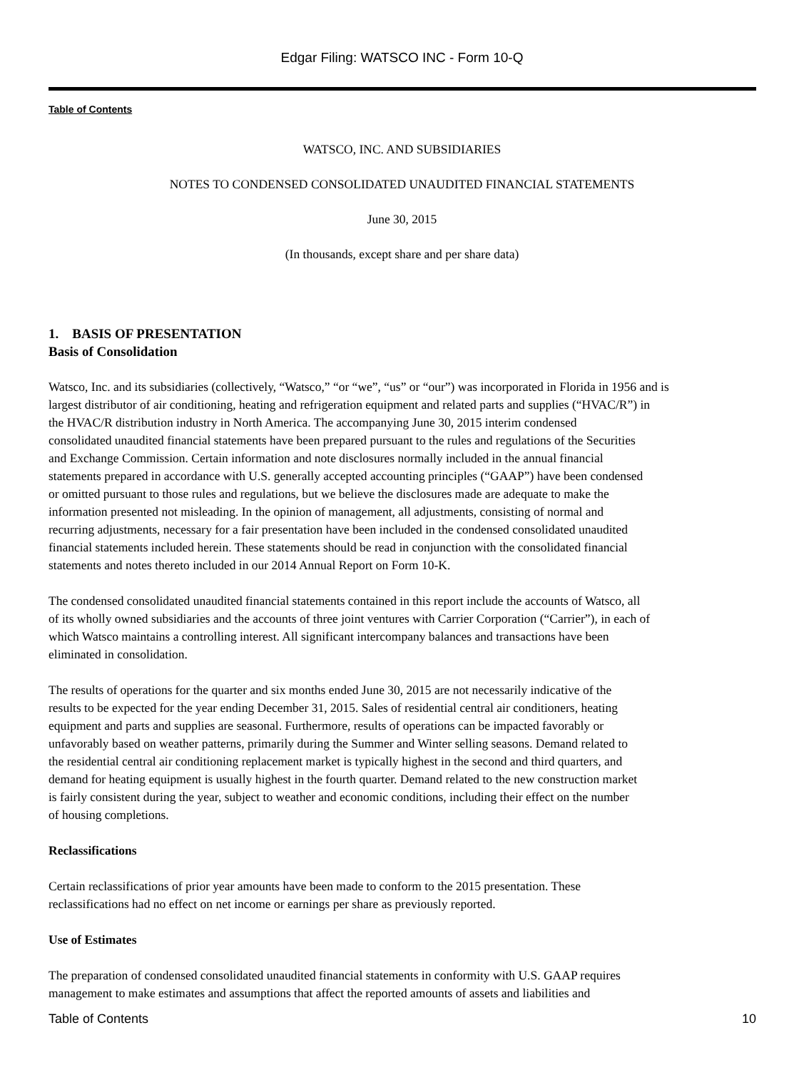Edgar Filing: WATSCO INC - Form 10-Q
Table of Contents
WATSCO, INC. AND SUBSIDIARIES
NOTES TO CONDENSED CONSOLIDATED UNAUDITED FINANCIAL STATEMENTS
June 30, 2015
(In thousands, except share and per share data)
1. BASIS OF PRESENTATION
Basis of Consolidation
Watsco, Inc. and its subsidiaries (collectively, “Watsco,” “or “we”, “us” or “our”) was incorporated in Florida in 1956 and is
largest distributor of air conditioning, heating and refrigeration equipment and related parts and supplies (“HVAC/R”) in
the HVAC/R distribution industry in North America. The accompanying June 30, 2015 interim condensed
consolidated unaudited financial statements have been prepared pursuant to the rules and regulations of the Securities
and Exchange Commission. Certain information and note disclosures normally included in the annual financial
statements prepared in accordance with U.S. generally accepted accounting principles (“GAAP”) have been condensed
or omitted pursuant to those rules and regulations, but we believe the disclosures made are adequate to make the
information presented not misleading. In the opinion of management, all adjustments, consisting of normal and
recurring adjustments, necessary for a fair presentation have been included in the condensed consolidated unaudited
financial statements included herein. These statements should be read in conjunction with the consolidated financial
statements and notes thereto included in our 2014 Annual Report on Form 10-K.
The condensed consolidated unaudited financial statements contained in this report include the accounts of Watsco, all
of its wholly owned subsidiaries and the accounts of three joint ventures with Carrier Corporation (“Carrier”), in each of
which Watsco maintains a controlling interest. All significant intercompany balances and transactions have been
eliminated in consolidation.
The results of operations for the quarter and six months ended June 30, 2015 are not necessarily indicative of the
results to be expected for the year ending December 31, 2015. Sales of residential central air conditioners, heating
equipment and parts and supplies are seasonal. Furthermore, results of operations can be impacted favorably or
unfavorably based on weather patterns, primarily during the Summer and Winter selling seasons. Demand related to
the residential central air conditioning replacement market is typically highest in the second and third quarters, and
demand for heating equipment is usually highest in the fourth quarter. Demand related to the new construction market
is fairly consistent during the year, subject to weather and economic conditions, including their effect on the number
of housing completions.
Reclassifications
Certain reclassifications of prior year amounts have been made to conform to the 2015 presentation. These
reclassifications had no effect on net income or earnings per share as previously reported.
Use of Estimates
The preparation of condensed consolidated unaudited financial statements in conformity with U.S. GAAP requires
management to make estimates and assumptions that affect the reported amounts of assets and liabilities and
Table of Contents 10